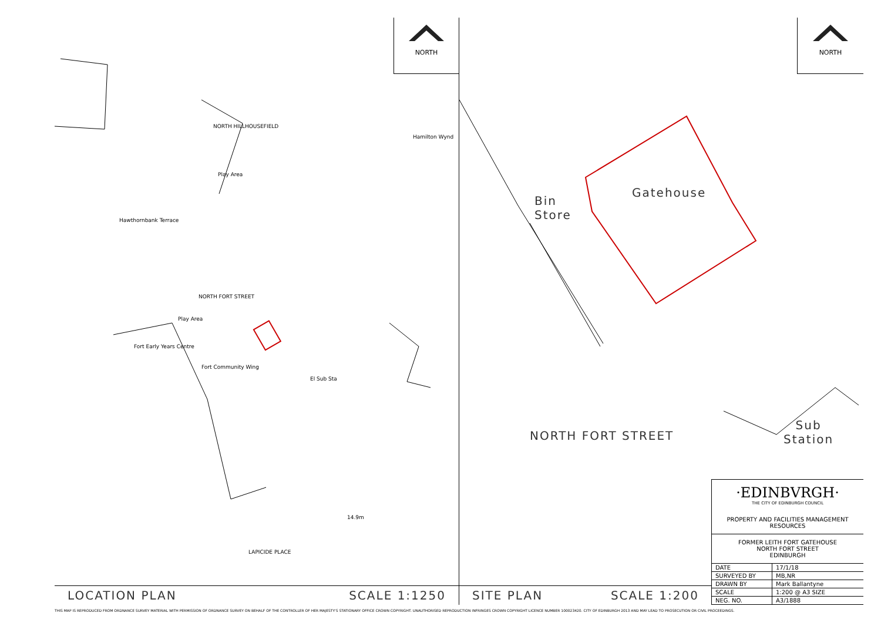NORTH
NORTH HILLHOUSEFIELD
Hamilton Wynd
Play Area
Hawthornbank Terrace
Play Area
NORTH FORT STREET
Fort Early Years Centre
Fort Community Wing
El Sub Sta
14.9m
LAPICIDE PLACE
LOCATION PLAN SCALE 1:1250
NORTH
Bin
Store
Gatehouse
NORTH FORT STREET
Sub
Station
·EDINBVRGH·
THE CITY OF EDINBURGH COUNCIL
PROPERTY AND FACILITIES MANAGEMENT
RESOURCES
FORMER LEITH FORT GATEHOUSE
NORTH FORT STREET
EDINBURGH
| DATE | 17/1/18 |
| SURVEYED BY | MB,NR |
| DRAWN BY | Mark Ballantyne |
| SCALE | 1:200 @ A3 SIZE |
| NEG. NO. | A3/1888 |
SITE PLAN SCALE 1:200
THIS MAP IS REPRODUCED FROM ORDNANCE SURVEY MATERIAL WITH PERMISSION OF ORDNANCE SURVEY ON BEHALF OF THE CONTROLLER OF HER MAJESTY'S STATIONARY OFFICE CROWN COPYRIGHT. UNAUTHORISED REPRODUCTION INFRINGES CROWN COPYRIGHT LICENCE NUMBER 100023420. CITY OF EDINBURGH 2013 AND MAY LEAD TO PROSECUTION OR CIVIL PROCEEDINGS.